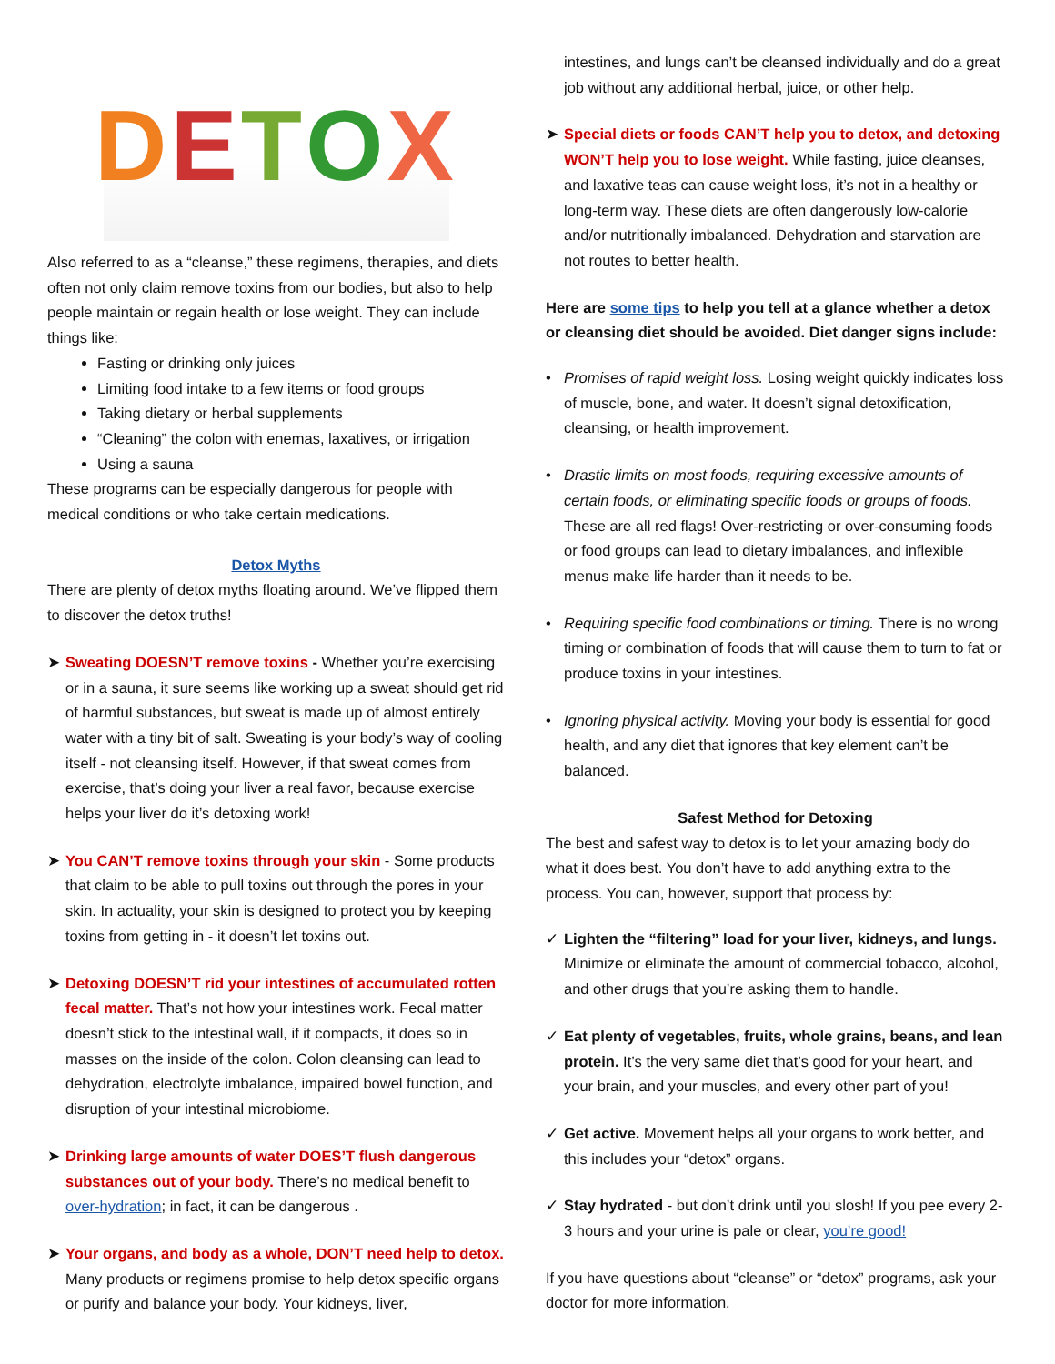DETOX
Also referred to as a “cleanse,” these regimens, therapies, and diets often not only claim remove toxins from our bodies, but also to help people maintain or regain health or lose weight. They can include things like:
Fasting or drinking only juices
Limiting food intake to a few items or food groups
Taking dietary or herbal supplements
“Cleaning” the colon with enemas, laxatives, or irrigation
Using a sauna
These programs can be especially dangerous for people with medical conditions or who take certain medications.
Detox Myths
There are plenty of detox myths floating around. We’ve flipped them to discover the detox truths!
➤ Sweating DOESN’T remove toxins - Whether you’re exercising or in a sauna, it sure seems like working up a sweat should get rid of harmful substances, but sweat is made up of almost entirely water with a tiny bit of salt. Sweating is your body’s way of cooling itself - not cleansing itself. However, if that sweat comes from exercise, that’s doing your liver a real favor, because exercise helps your liver do it’s detoxing work!
➤ You CAN’T remove toxins through your skin - Some products that claim to be able to pull toxins out through the pores in your skin. In actuality, your skin is designed to protect you by keeping toxins from getting in - it doesn’t let toxins out.
➤ Detoxing DOESN’T rid your intestines of accumulated rotten fecal matter. That’s not how your intestines work. Fecal matter doesn’t stick to the intestinal wall, if it compacts, it does so in masses on the inside of the colon. Colon cleansing can lead to dehydration, electrolyte imbalance, impaired bowel function, and disruption of your intestinal microbiome.
➤ Drinking large amounts of water DOES’T flush dangerous substances out of your body. There’s no medical benefit to over-hydration; in fact, it can be dangerous .
➤ Your organs, and body as a whole, DON’T need help to detox. Many products or regimens promise to help detox specific organs or purify and balance your body. Your kidneys, liver,
intestines, and lungs can’t be cleansed individually and do a great job without any additional herbal, juice, or other help.
➤ Special diets or foods CAN’T help you to detox, and detoxing WON’T help you to lose weight. While fasting, juice cleanses, and laxative teas can cause weight loss, it’s not in a healthy or long-term way. These diets are often dangerously low-calorie and/or nutritionally imbalanced. Dehydration and starvation are not routes to better health.
Here are some tips to help you tell at a glance whether a detox or cleansing diet should be avoided. Diet danger signs include:
• Promises of rapid weight loss. Losing weight quickly indicates loss of muscle, bone, and water. It doesn’t signal detoxification, cleansing, or health improvement.
• Drastic limits on most foods, requiring excessive amounts of certain foods, or eliminating specific foods or groups of foods. These are all red flags! Over-restricting or over-consuming foods or food groups can lead to dietary imbalances, and inflexible menus make life harder than it needs to be.
• Requiring specific food combinations or timing. There is no wrong timing or combination of foods that will cause them to turn to fat or produce toxins in your intestines.
• Ignoring physical activity. Moving your body is essential for good health, and any diet that ignores that key element can’t be balanced.
Safest Method for Detoxing
The best and safest way to detox is to let your amazing body do what it does best. You don’t have to add anything extra to the process. You can, however, support that process by:
✓ Lighten the “filtering” load for your liver, kidneys, and lungs. Minimize or eliminate the amount of commercial tobacco, alcohol, and other drugs that you’re asking them to handle.
✓ Eat plenty of vegetables, fruits, whole grains, beans, and lean protein. It’s the very same diet that’s good for your heart, and your brain, and your muscles, and every other part of you!
✓ Get active. Movement helps all your organs to work better, and this includes your “detox” organs.
✓ Stay hydrated - but don’t drink until you slosh! If you pee every 2-3 hours and your urine is pale or clear, you’re good!
If you have questions about “cleanse” or “detox” programs, ask your doctor for more information.